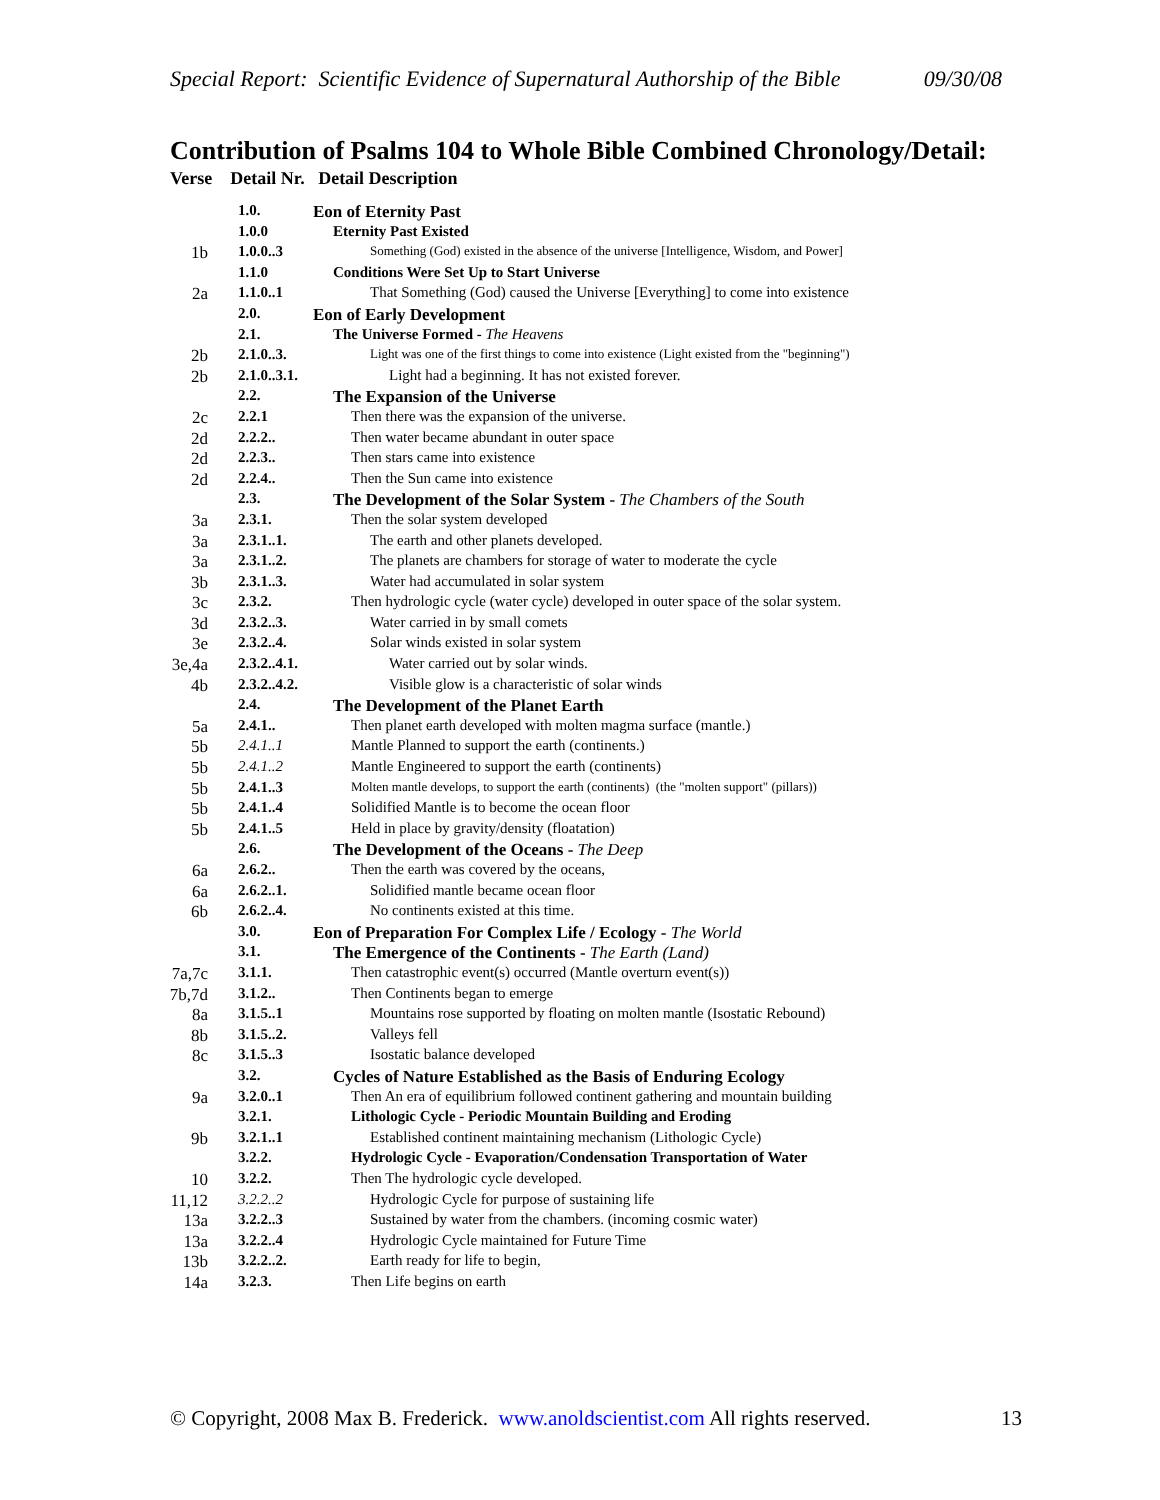Special Report: Scientific Evidence of Supernatural Authorship of the Bible 09/30/08
Contribution of Psalms 104 to Whole Bible Combined Chronology/Detail:
Verse Detail Nr. Detail Description
| | 1.0. | Eon of Eternity Past |
| | 1.0.0 | Eternity Past Existed |
| 1b | 1.0.0..3 | Something (God) existed in the absence of the universe [Intelligence, Wisdom, and Power] |
| | 1.1.0 | Conditions Were Set Up to Start Universe |
| 2a | 1.1.0..1 | That Something (God) caused the Universe [Everything] to come into existence |
| | 2.0. | Eon of Early Development |
| | 2.1. | The Universe Formed - The Heavens |
| 2b | 2.1.0..3. | Light was one of the first things to come into existence (Light existed from the "beginning") |
| 2b | 2.1.0..3.1. | Light had a beginning. It has not existed forever. |
| | 2.2. | The Expansion of the Universe |
| 2c | 2.2.1 | Then there was the expansion of the universe. |
| 2d | 2.2.2.. | Then water became abundant in outer space |
| 2d | 2.2.3.. | Then stars came into existence |
| 2d | 2.2.4.. | Then the Sun came into existence |
| | 2.3. | The Development of the Solar System - The Chambers of the South |
| 3a | 2.3.1. | Then the solar system developed |
| 3a | 2.3.1..1. | The earth and other planets developed. |
| 3a | 2.3.1..2. | The planets are chambers for storage of water to moderate the cycle |
| 3b | 2.3.1..3. | Water had accumulated in solar system |
| 3c | 2.3.2. | Then hydrologic cycle (water cycle) developed in outer space of the solar system. |
| 3d | 2.3.2..3. | Water carried in by small comets |
| 3e | 2.3.2..4. | Solar winds existed in solar system |
| 3e,4a | 2.3.2..4.1. | Water carried out by solar winds. |
| 4b | 2.3.2..4.2. | Visible glow is a characteristic of solar winds |
| | 2.4. | The Development of the Planet Earth |
| 5a | 2.4.1.. | Then planet earth developed with molten magma surface (mantle.) |
| 5b | 2.4.1..1 | Mantle Planned to support the earth (continents.) |
| 5b | 2.4.1..2 | Mantle Engineered to support the earth (continents) |
| 5b | 2.4.1..3 | Molten mantle develops, to support the earth (continents) (the "molten support" (pillars)) |
| 5b | 2.4.1..4 | Solidified Mantle is to become the ocean floor |
| 5b | 2.4.1..5 | Held in place by gravity/density (floatation) |
| | 2.6. | The Development of the Oceans - The Deep |
| 6a | 2.6.2.. | Then the earth was covered by the oceans, |
| 6a | 2.6.2..1. | Solidified mantle became ocean floor |
| 6b | 2.6.2..4. | No continents existed at this time. |
| | 3.0. | Eon of Preparation For Complex Life / Ecology - The World |
| | 3.1. | The Emergence of the Continents - The Earth (Land) |
| 7a,7c | 3.1.1. | Then catastrophic event(s) occurred (Mantle overturn event(s)) |
| 7b,7d | 3.1.2.. | Then Continents began to emerge |
| 8a | 3.1.5..1 | Mountains rose supported by floating on molten mantle (Isostatic Rebound) |
| 8b | 3.1.5..2. | Valleys fell |
| 8c | 3.1.5..3 | Isostatic balance developed |
| | 3.2. | Cycles of Nature Established as the Basis of Enduring Ecology |
| 9a | 3.2.0..1 | Then An era of equilibrium followed continent gathering and mountain building |
| | 3.2.1. | Lithologic Cycle - Periodic Mountain Building and Eroding |
| 9b | 3.2.1..1 | Established continent maintaining mechanism (Lithologic Cycle) |
| | 3.2.2. | Hydrologic Cycle - Evaporation/Condensation Transportation of Water |
| 10 | 3.2.2. | Then The hydrologic cycle developed. |
| 11,12 | 3.2.2..2 | Hydrologic Cycle for purpose of sustaining life |
| 13a | 3.2.2..3 | Sustained by water from the chambers. (incoming cosmic water) |
| 13a | 3.2.2..4 | Hydrologic Cycle maintained for Future Time |
| 13b | 3.2.2..2. | Earth ready for life to begin, |
| 14a | 3.2.3. | Then Life begins on earth |
© Copyright, 2008 Max B. Frederick. www.anoldscientist.com All rights reserved. 13